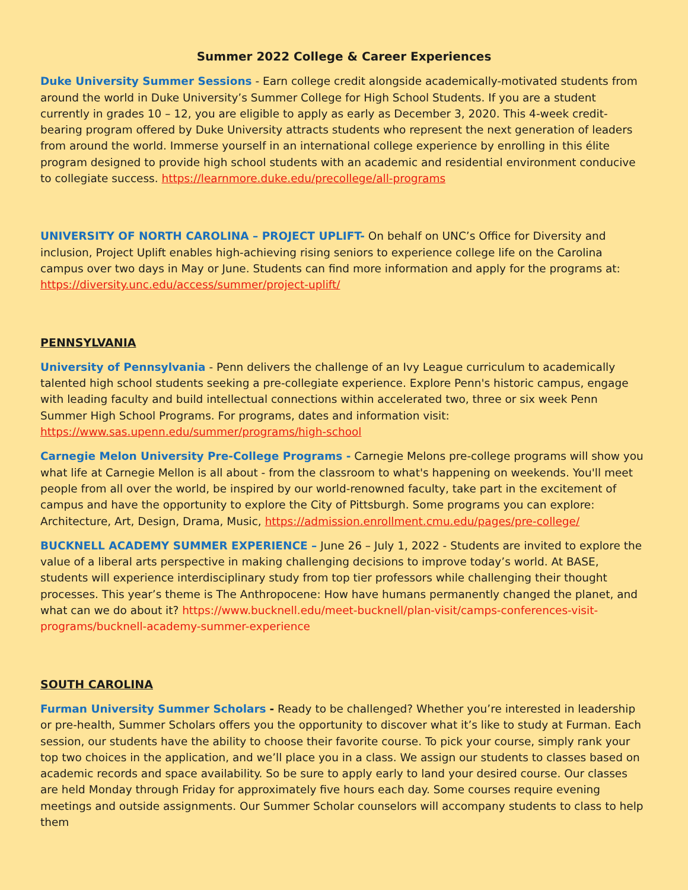Summer 2022 College & Career Experiences
Duke University Summer Sessions - Earn college credit alongside academically-motivated students from around the world in Duke University’s Summer College for High School Students. If you are a student currently in grades 10 – 12, you are eligible to apply as early as December 3, 2020. This 4-week credit-bearing program offered by Duke University attracts students who represent the next generation of leaders from around the world. Immerse yourself in an international college experience by enrolling in this élite program designed to provide high school students with an academic and residential environment conducive to collegiate success. https://learnmore.duke.edu/precollege/all-programs
UNIVERSITY OF NORTH CAROLINA – PROJECT UPLIFT- On behalf on UNC’s Office for Diversity and inclusion, Project Uplift enables high-achieving rising seniors to experience college life on the Carolina campus over two days in May or June. Students can find more information and apply for the programs at: https://diversity.unc.edu/access/summer/project-uplift/
PENNSYLVANIA
University of Pennsylvania - Penn delivers the challenge of an Ivy League curriculum to academically talented high school students seeking a pre-collegiate experience. Explore Penn's historic campus, engage with leading faculty and build intellectual connections within accelerated two, three or six week Penn Summer High School Programs. For programs, dates and information visit: https://www.sas.upenn.edu/summer/programs/high-school
Carnegie Melon University Pre-College Programs - Carnegie Melons pre-college programs will show you what life at Carnegie Mellon is all about - from the classroom to what's happening on weekends. You'll meet people from all over the world, be inspired by our world-renowned faculty, take part in the excitement of campus and have the opportunity to explore the City of Pittsburgh. Some programs you can explore: Architecture, Art, Design, Drama, Music, https://admission.enrollment.cmu.edu/pages/pre-college/
BUCKNELL ACADEMY SUMMER EXPERIENCE – June 26 – July 1, 2022 - Students are invited to explore the value of a liberal arts perspective in making challenging decisions to improve today’s world. At BASE, students will experience interdisciplinary study from top tier professors while challenging their thought processes. This year’s theme is The Anthropocene: How have humans permanently changed the planet, and what can we do about it? https://www.bucknell.edu/meet-bucknell/plan-visit/camps-conferences-visit-programs/bucknell-academy-summer-experience
SOUTH CAROLINA
Furman University Summer Scholars - Ready to be challenged? Whether you’re interested in leadership or pre-health, Summer Scholars offers you the opportunity to discover what it’s like to study at Furman. Each session, our students have the ability to choose their favorite course. To pick your course, simply rank your top two choices in the application, and we’ll place you in a class. We assign our students to classes based on academic records and space availability. So be sure to apply early to land your desired course. Our classes are held Monday through Friday for approximately five hours each day. Some courses require evening meetings and outside assignments. Our Summer Scholar counselors will accompany students to class to help them